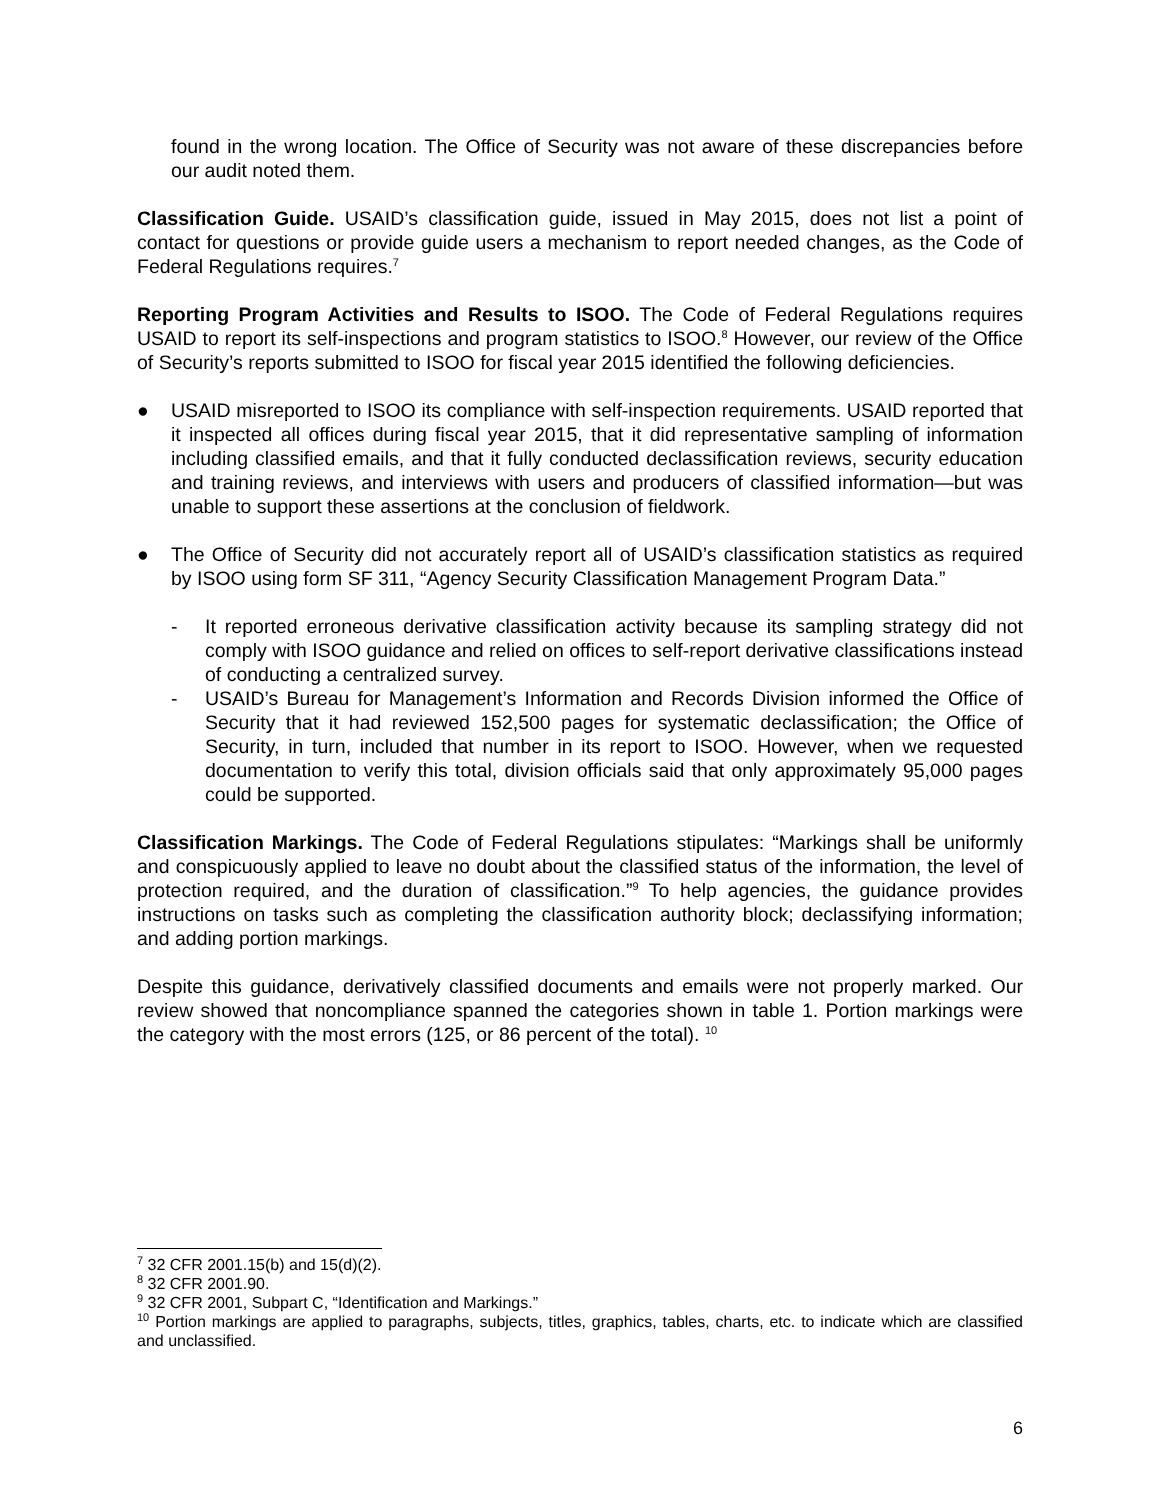found in the wrong location. The Office of Security was not aware of these discrepancies before our audit noted them.
Classification Guide. USAID’s classification guide, issued in May 2015, does not list a point of contact for questions or provide guide users a mechanism to report needed changes, as the Code of Federal Regulations requires.<sup>7</sup>
Reporting Program Activities and Results to ISOO. The Code of Federal Regulations requires USAID to report its self-inspections and program statistics to ISOO.<sup>8</sup> However, our review of the Office of Security’s reports submitted to ISOO for fiscal year 2015 identified the following deficiencies.
● USAID misreported to ISOO its compliance with self-inspection requirements. USAID reported that it inspected all offices during fiscal year 2015, that it did representative sampling of information including classified emails, and that it fully conducted declassification reviews, security education and training reviews, and interviews with users and producers of classified information—but was unable to support these assertions at the conclusion of fieldwork.
● The Office of Security did not accurately report all of USAID’s classification statistics as required by ISOO using form SF 311, “Agency Security Classification Management Program Data.”
- It reported erroneous derivative classification activity because its sampling strategy did not comply with ISOO guidance and relied on offices to self-report derivative classifications instead of conducting a centralized survey.
- USAID’s Bureau for Management’s Information and Records Division informed the Office of Security that it had reviewed 152,500 pages for systematic declassification; the Office of Security, in turn, included that number in its report to ISOO. However, when we requested documentation to verify this total, division officials said that only approximately 95,000 pages could be supported.
Classification Markings. The Code of Federal Regulations stipulates: “Markings shall be uniformly and conspicuously applied to leave no doubt about the classified status of the information, the level of protection required, and the duration of classification.”<sup>9</sup> To help agencies, the guidance provides instructions on tasks such as completing the classification authority block; declassifying information; and adding portion markings.
Despite this guidance, derivatively classified documents and emails were not properly marked. Our review showed that noncompliance spanned the categories shown in table 1. Portion markings were the category with the most errors (125, or 86 percent of the total). <sup>10</sup>
<sup>7</sup> 32 CFR 2001.15(b) and 15(d)(2).
<sup>8</sup> 32 CFR 2001.90.
<sup>9</sup> 32 CFR 2001, Subpart C, “Identification and Markings.”
<sup>10</sup> Portion markings are applied to paragraphs, subjects, titles, graphics, tables, charts, etc. to indicate which are classified and unclassified.
6